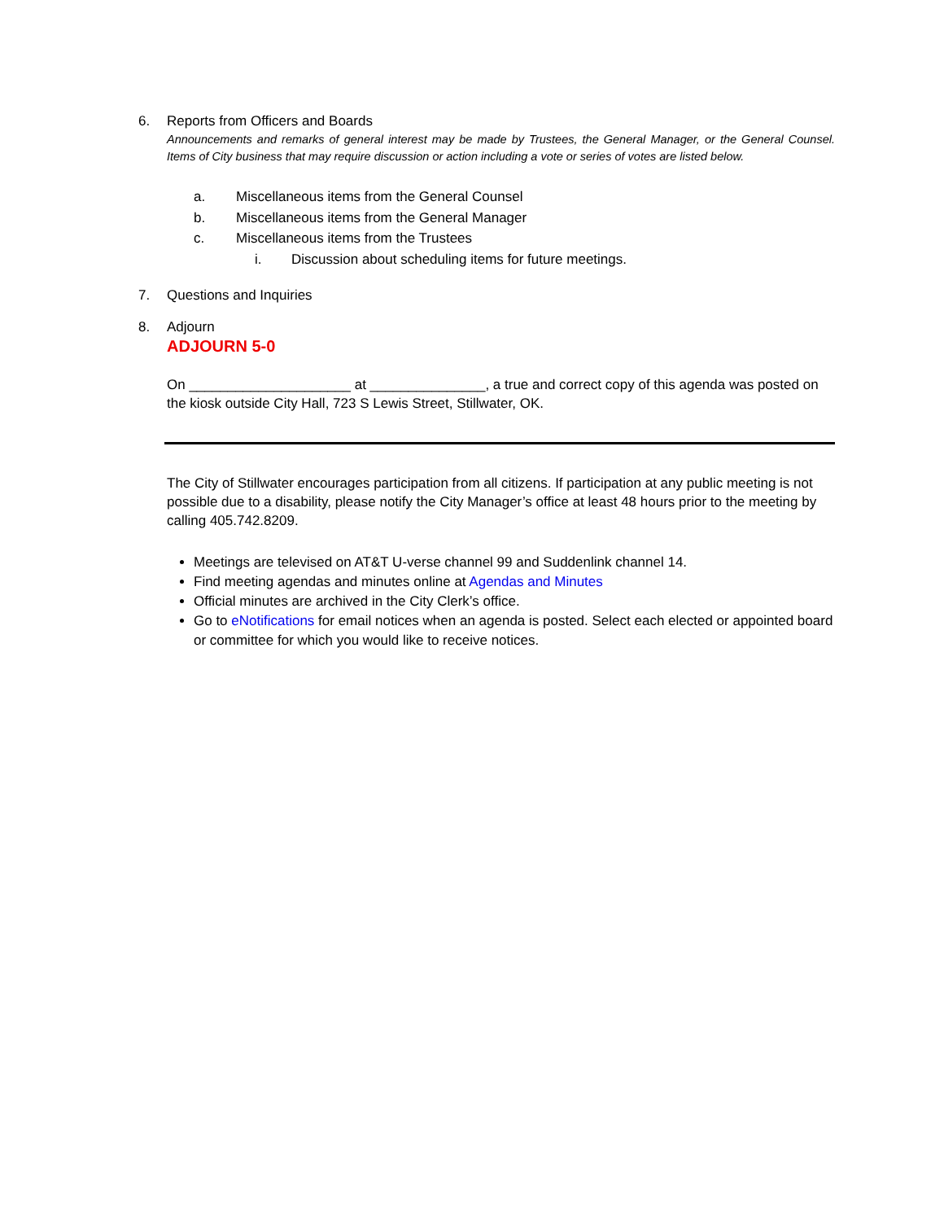6. Reports from Officers and Boards
Announcements and remarks of general interest may be made by Trustees, the General Manager, or the General Counsel. Items of City business that may require discussion or action including a vote or series of votes are listed below.
a. Miscellaneous items from the General Counsel
b. Miscellaneous items from the General Manager
c. Miscellaneous items from the Trustees
i. Discussion about scheduling items for future meetings.
7. Questions and Inquiries
8. Adjourn
ADJOURN 5-0
On _____________________ at _______________, a true and correct copy of this agenda was posted on the kiosk outside City Hall, 723 S Lewis Street, Stillwater, OK.
The City of Stillwater encourages participation from all citizens. If participation at any public meeting is not possible due to a disability, please notify the City Manager’s office at least 48 hours prior to the meeting by calling 405.742.8209.
Meetings are televised on AT&T U-verse channel 99 and Suddenlink channel 14.
Find meeting agendas and minutes online at Agendas and Minutes
Official minutes are archived in the City Clerk’s office.
Go to eNotifications for email notices when an agenda is posted. Select each elected or appointed board or committee for which you would like to receive notices.